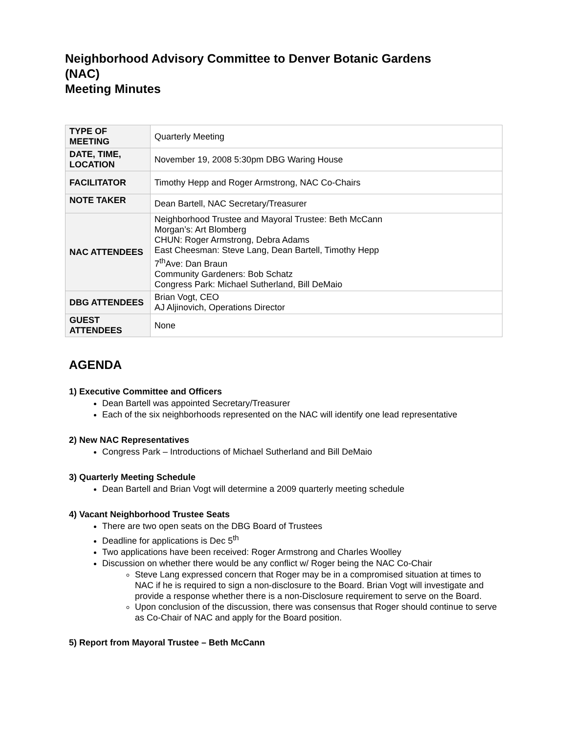Neighborhood Advisory Committee to Denver Botanic Gardens
(NAC)
Meeting Minutes
| TYPE OF MEETING | Quarterly Meeting |
| DATE, TIME, LOCATION | November 19, 2008 5:30pm DBG Waring House |
| FACILITATOR | Timothy Hepp and Roger Armstrong, NAC Co-Chairs |
| NOTE TAKER | Dean Bartell, NAC Secretary/Treasurer |
| NAC ATTENDEES | Neighborhood Trustee and Mayoral Trustee: Beth McCann Morgan’s: Art Blomberg CHUN: Roger Armstrong, Debra Adams East Cheesman: Steve Lang, Dean Bartell, Timothy Hepp 7<sup>th</sup>Ave: Dan Braun Community Gardeners: Bob Schatz Congress Park: Michael Sutherland, Bill DeMaio |
| DBG ATTENDEES | Brian Vogt, CEO AJ Aljinovich, Operations Director |
| GUEST ATTENDEES | None |
AGENDA
1) Executive Committee and Officers
Dean Bartell was appointed Secretary/Treasurer
Each of the six neighborhoods represented on the NAC will identify one lead representative
2) New NAC Representatives
Congress Park – Introductions of Michael Sutherland and Bill DeMaio
3) Quarterly Meeting Schedule
Dean Bartell and Brian Vogt will determine a 2009 quarterly meeting schedule
4) Vacant Neighborhood Trustee Seats
There are two open seats on the DBG Board of Trustees
Deadline for applications is Dec 5<sup>th</sup>
Two applications have been received: Roger Armstrong and Charles Woolley
Discussion on whether there would be any conflict w/ Roger being the NAC Co-Chair
Steve Lang expressed concern that Roger may be in a compromised situation at times to NAC if he is required to sign a non-disclosure to the Board. Brian Vogt will investigate and provide a response whether there is a non-Disclosure requirement to serve on the Board.
Upon conclusion of the discussion, there was consensus that Roger should continue to serve as Co-Chair of NAC and apply for the Board position.
5) Report from Mayoral Trustee – Beth McCann